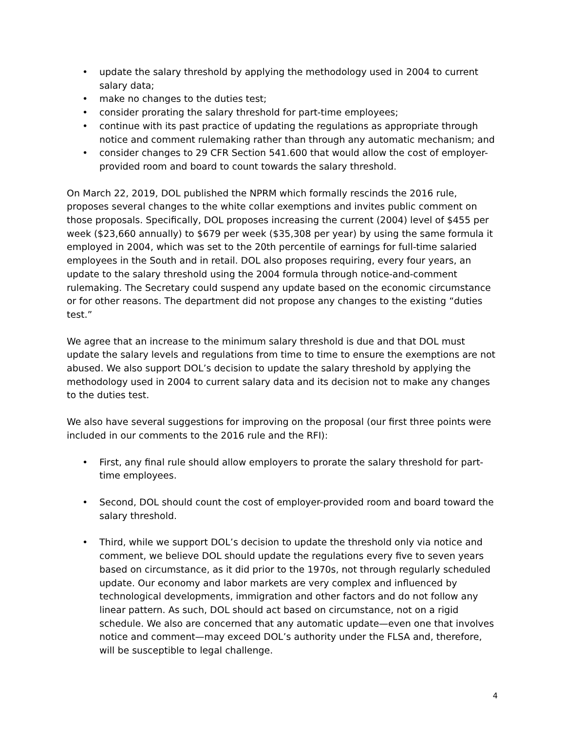• update the salary threshold by applying the methodology used in 2004 to current salary data;
• make no changes to the duties test;
• consider prorating the salary threshold for part-time employees;
• continue with its past practice of updating the regulations as appropriate through notice and comment rulemaking rather than through any automatic mechanism; and
• consider changes to 29 CFR Section 541.600 that would allow the cost of employer-provided room and board to count towards the salary threshold.
On March 22, 2019, DOL published the NPRM which formally rescinds the 2016 rule, proposes several changes to the white collar exemptions and invites public comment on those proposals. Specifically, DOL proposes increasing the current (2004) level of $455 per week ($23,660 annually) to $679 per week ($35,308 per year) by using the same formula it employed in 2004, which was set to the 20th percentile of earnings for full-time salaried employees in the South and in retail. DOL also proposes requiring, every four years, an update to the salary threshold using the 2004 formula through notice-and-comment rulemaking. The Secretary could suspend any update based on the economic circumstance or for other reasons. The department did not propose any changes to the existing “duties test.”
We agree that an increase to the minimum salary threshold is due and that DOL must update the salary levels and regulations from time to time to ensure the exemptions are not abused. We also support DOL’s decision to update the salary threshold by applying the methodology used in 2004 to current salary data and its decision not to make any changes to the duties test.
We also have several suggestions for improving on the proposal (our first three points were included in our comments to the 2016 rule and the RFI):
• First, any final rule should allow employers to prorate the salary threshold for part-time employees.
• Second, DOL should count the cost of employer-provided room and board toward the salary threshold.
• Third, while we support DOL’s decision to update the threshold only via notice and comment, we believe DOL should update the regulations every five to seven years based on circumstance, as it did prior to the 1970s, not through regularly scheduled update. Our economy and labor markets are very complex and influenced by technological developments, immigration and other factors and do not follow any linear pattern. As such, DOL should act based on circumstance, not on a rigid schedule. We also are concerned that any automatic update—even one that involves notice and comment—may exceed DOL’s authority under the FLSA and, therefore, will be susceptible to legal challenge.
4